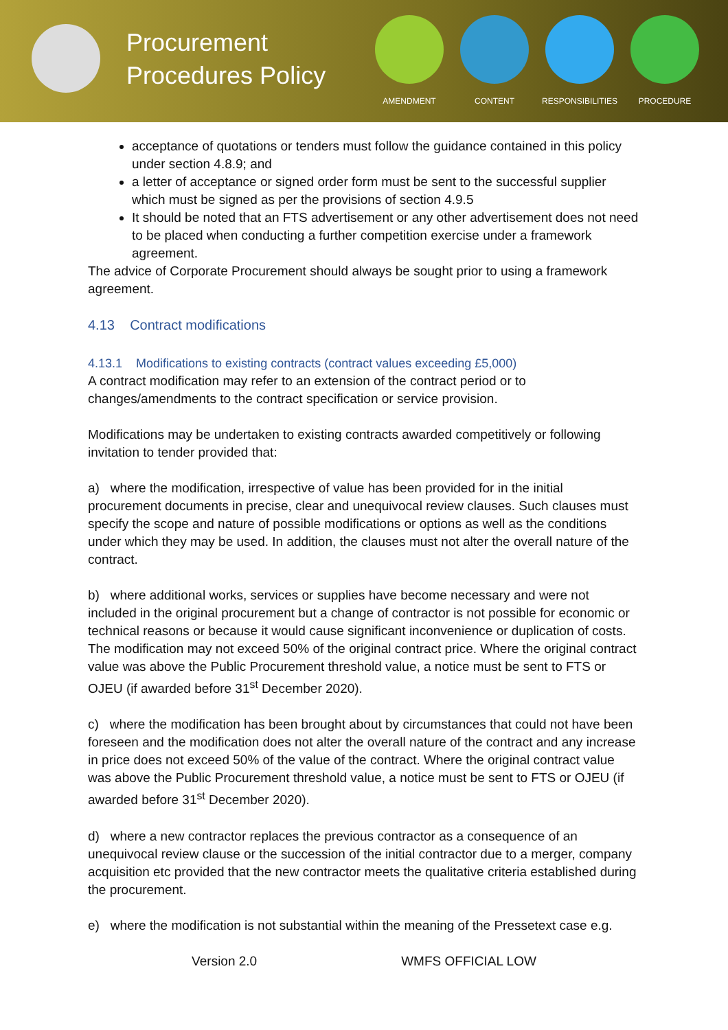Procurement Procedures Policy
AMENDMENT CONTENT RESPONSIBILITIES PROCEDURE
acceptance of quotations or tenders must follow the guidance contained in this policy under section 4.8.9; and
a letter of acceptance or signed order form must be sent to the successful supplier which must be signed as per the provisions of section 4.9.5
It should be noted that an FTS advertisement or any other advertisement does not need to be placed when conducting a further competition exercise under a framework agreement.
The advice of Corporate Procurement should always be sought prior to using a framework agreement.
4.13 Contract modifications
4.13.1 Modifications to existing contracts (contract values exceeding £5,000)
A contract modification may refer to an extension of the contract period or to changes/amendments to the contract specification or service provision.
Modifications may be undertaken to existing contracts awarded competitively or following invitation to tender provided that:
a) where the modification, irrespective of value has been provided for in the initial procurement documents in precise, clear and unequivocal review clauses. Such clauses must specify the scope and nature of possible modifications or options as well as the conditions under which they may be used. In addition, the clauses must not alter the overall nature of the contract.
b) where additional works, services or supplies have become necessary and were not included in the original procurement but a change of contractor is not possible for economic or technical reasons or because it would cause significant inconvenience or duplication of costs. The modification may not exceed 50% of the original contract price. Where the original contract value was above the Public Procurement threshold value, a notice must be sent to FTS or OJEU (if awarded before 31<sup>st</sup> December 2020).
c) where the modification has been brought about by circumstances that could not have been foreseen and the modification does not alter the overall nature of the contract and any increase in price does not exceed 50% of the value of the contract. Where the original contract value was above the Public Procurement threshold value, a notice must be sent to FTS or OJEU (if awarded before 31<sup>st</sup> December 2020).
d) where a new contractor replaces the previous contractor as a consequence of an unequivocal review clause or the succession of the initial contractor due to a merger, company acquisition etc provided that the new contractor meets the qualitative criteria established during the procurement.
e) where the modification is not substantial within the meaning of the Pressetext case e.g.
Version 2.0 WMFS OFFICIAL LOW